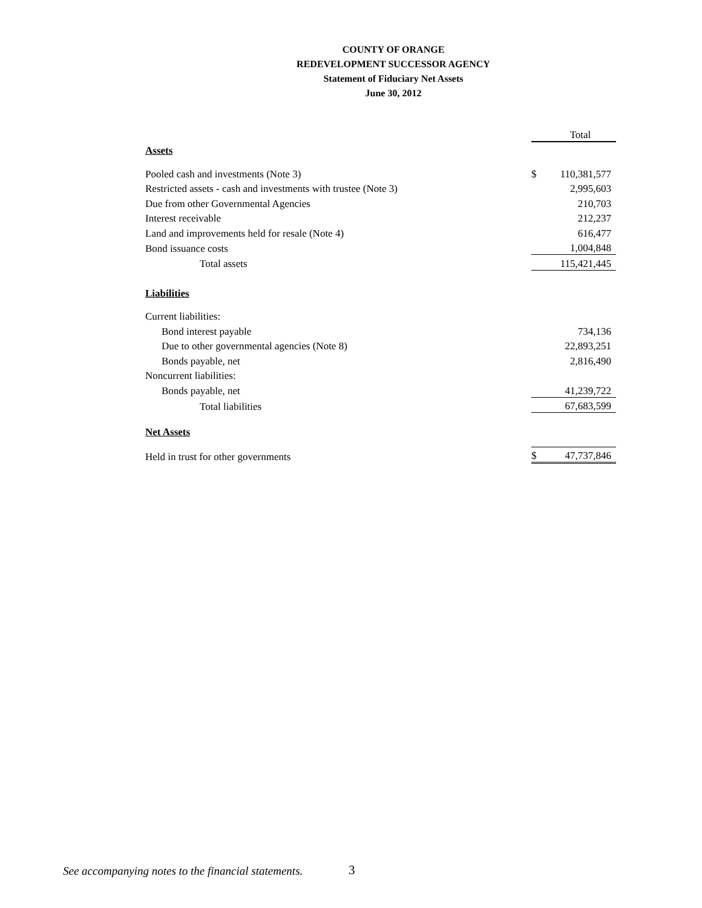COUNTY OF ORANGE
REDEVELOPMENT SUCCESSOR AGENCY
Statement of Fiduciary Net Assets
June 30, 2012
| | | Total |
| Assets | | |
| Pooled cash and investments (Note 3) | $ | 110,381,577 |
| Restricted assets - cash and investments with trustee (Note 3) | | 2,995,603 |
| Due from other Governmental Agencies | | 210,703 |
| Interest receivable | | 212,237 |
| Land and improvements held for resale (Note 4) | | 616,477 |
| Bond issuance costs | | 1,004,848 |
| Total assets | | 115,421,445 |
| Liabilities | | |
| Current liabilities: | | |
| Bond interest payable | | 734,136 |
| Due to other governmental agencies (Note 8) | | 22,893,251 |
| Bonds payable, net | | 2,816,490 |
| Noncurrent liabilities: | | |
| Bonds payable, net | | 41,239,722 |
| Total liabilities | | 67,683,599 |
| Net Assets | | |
| Held in trust for other governments | $ | 47,737,846 |
See accompanying notes to the financial statements.
3